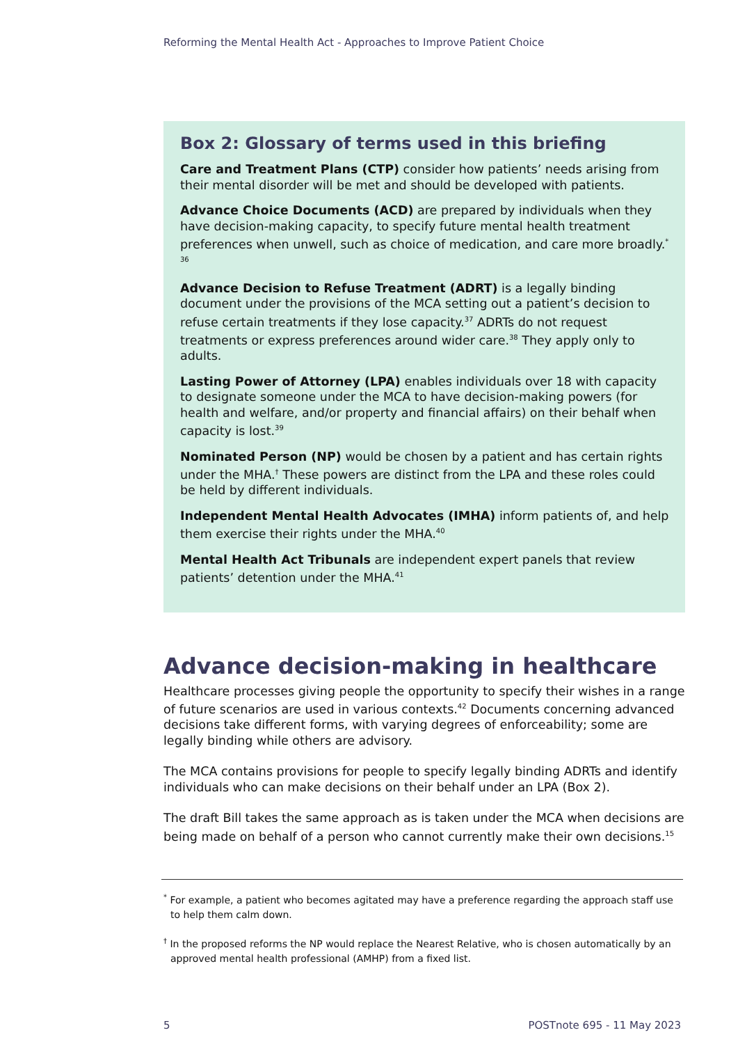Reforming the Mental Health Act - Approaches to Improve Patient Choice
Box 2: Glossary of terms used in this briefing
Care and Treatment Plans (CTP) consider how patients’ needs arising from their mental disorder will be met and should be developed with patients.
Advance Choice Documents (ACD) are prepared by individuals when they have decision-making capacity, to specify future mental health treatment preferences when unwell, such as choice of medication, and care more broadly.<sup>*</sup> <sup>36</sup>
Advance Decision to Refuse Treatment (ADRT) is a legally binding document under the provisions of the MCA setting out a patient’s decision to refuse certain treatments if they lose capacity.<sup>37</sup> ADRTs do not request treatments or express preferences around wider care.<sup>38</sup> They apply only to adults.
Lasting Power of Attorney (LPA) enables individuals over 18 with capacity to designate someone under the MCA to have decision-making powers (for health and welfare, and/or property and financial affairs) on their behalf when capacity is lost.<sup>39</sup>
Nominated Person (NP) would be chosen by a patient and has certain rights under the MHA.<sup>†</sup> These powers are distinct from the LPA and these roles could be held by different individuals.
Independent Mental Health Advocates (IMHA) inform patients of, and help them exercise their rights under the MHA.<sup>40</sup>
Mental Health Act Tribunals are independent expert panels that review patients’ detention under the MHA.<sup>41</sup>
Advance decision-making in healthcare
Healthcare processes giving people the opportunity to specify their wishes in a range of future scenarios are used in various contexts.<sup>42</sup> Documents concerning advanced decisions take different forms, with varying degrees of enforceability; some are legally binding while others are advisory.
The MCA contains provisions for people to specify legally binding ADRTs and identify individuals who can make decisions on their behalf under an LPA (Box 2).
The draft Bill takes the same approach as is taken under the MCA when decisions are being made on behalf of a person who cannot currently make their own decisions.<sup>15</sup>
<sup>*</sup> For example, a patient who becomes agitated may have a preference regarding the approach staff use to help them calm down.
<sup>†</sup> In the proposed reforms the NP would replace the Nearest Relative, who is chosen automatically by an approved mental health professional (AMHP) from a fixed list.
5 POSTnote 695 - 11 May 2023